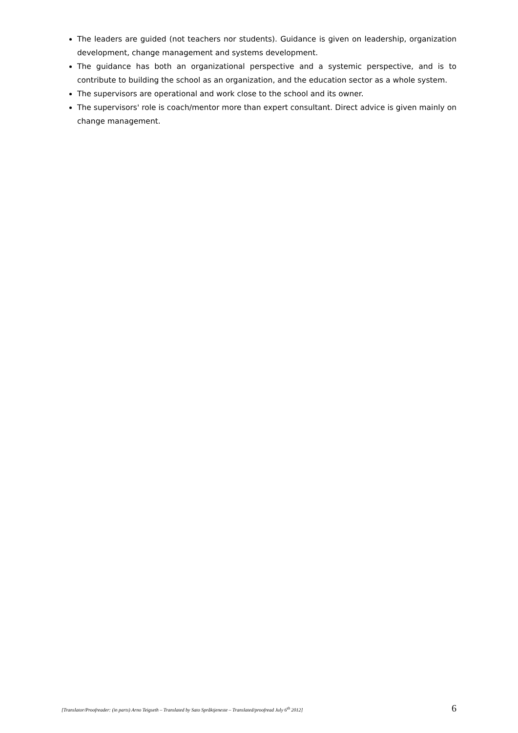The leaders are guided (not teachers nor students). Guidance is given on leadership, organization development, change management and systems development.
The guidance has both an organizational perspective and a systemic perspective, and is to contribute to building the school as an organization, and the education sector as a whole system.
The supervisors are operational and work close to the school and its owner.
The supervisors' role is coach/mentor more than expert consultant. Direct advice is given mainly on change management.
[Translator/Proofreader: (in parts) Arno Teigseth – Translated by Sato Språktjeneste – Translated/proofread July 6<sup>th</sup> 2012] 6